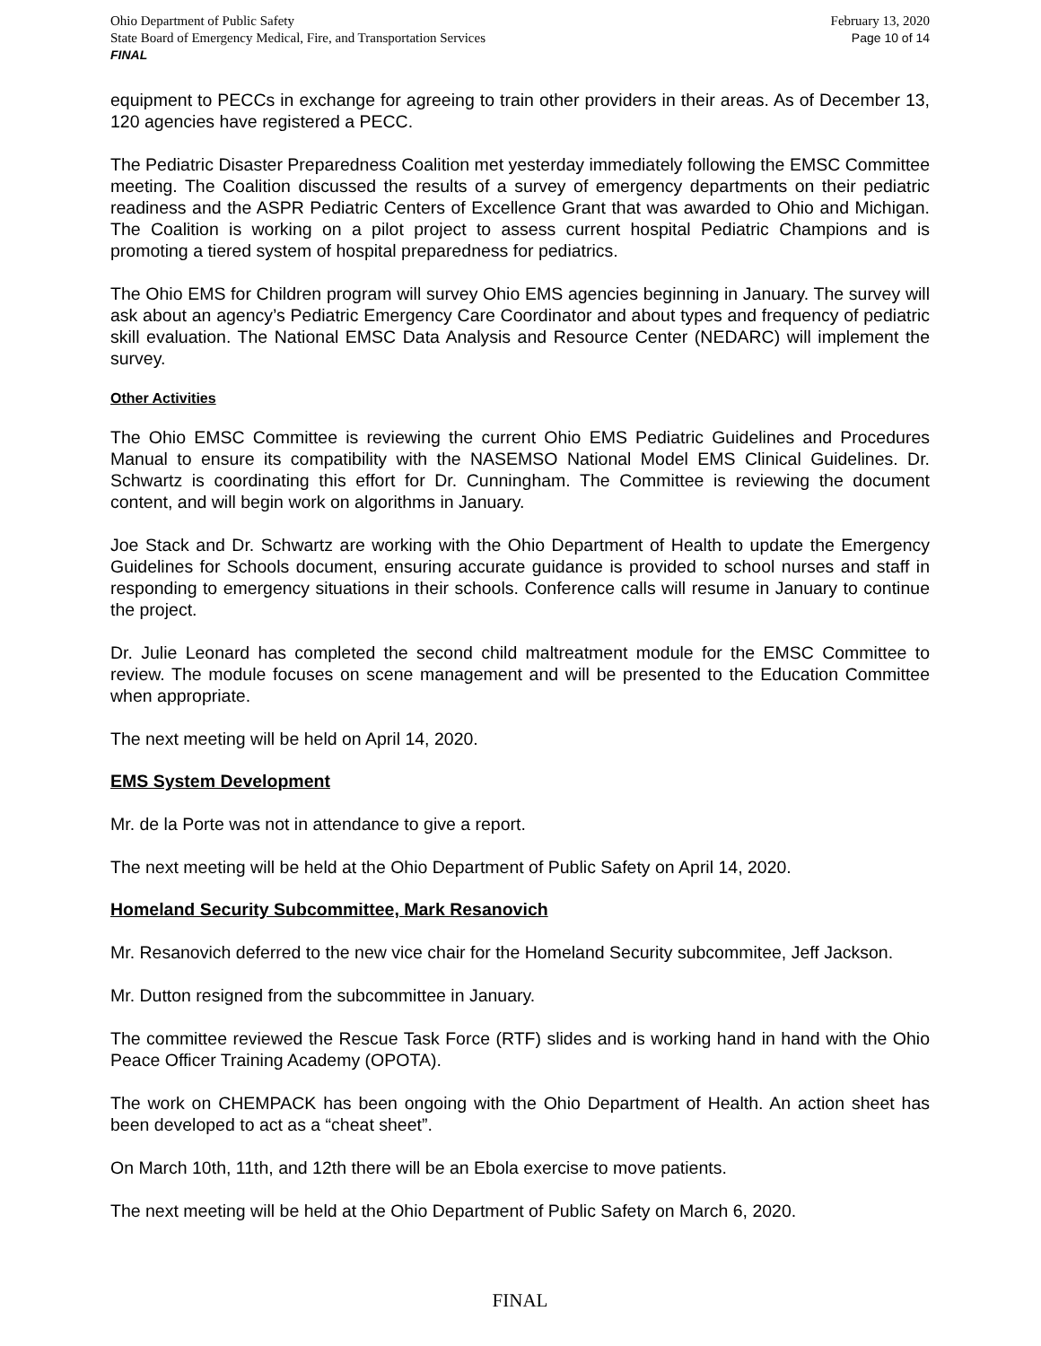Ohio Department of Public Safety
State Board of Emergency Medical, Fire, and Transportation Services
FINAL
February 13, 2020
Page 10 of 14
equipment to PECCs in exchange for agreeing to train other providers in their areas. As of December 13, 120 agencies have registered a PECC.
The Pediatric Disaster Preparedness Coalition met yesterday immediately following the EMSC Committee meeting. The Coalition discussed the results of a survey of emergency departments on their pediatric readiness and the ASPR Pediatric Centers of Excellence Grant that was awarded to Ohio and Michigan. The Coalition is working on a pilot project to assess current hospital Pediatric Champions and is promoting a tiered system of hospital preparedness for pediatrics.
The Ohio EMS for Children program will survey Ohio EMS agencies beginning in January. The survey will ask about an agency’s Pediatric Emergency Care Coordinator and about types and frequency of pediatric skill evaluation. The National EMSC Data Analysis and Resource Center (NEDARC) will implement the survey.
Other Activities
The Ohio EMSC Committee is reviewing the current Ohio EMS Pediatric Guidelines and Procedures Manual to ensure its compatibility with the NASEMSO National Model EMS Clinical Guidelines. Dr. Schwartz is coordinating this effort for Dr. Cunningham. The Committee is reviewing the document content, and will begin work on algorithms in January.
Joe Stack and Dr. Schwartz are working with the Ohio Department of Health to update the Emergency Guidelines for Schools document, ensuring accurate guidance is provided to school nurses and staff in responding to emergency situations in their schools. Conference calls will resume in January to continue the project.
Dr. Julie Leonard has completed the second child maltreatment module for the EMSC Committee to review. The module focuses on scene management and will be presented to the Education Committee when appropriate.
The next meeting will be held on April 14, 2020.
EMS System Development
Mr. de la Porte was not in attendance to give a report.
The next meeting will be held at the Ohio Department of Public Safety on April 14, 2020.
Homeland Security Subcommittee, Mark Resanovich
Mr. Resanovich deferred to the new vice chair for the Homeland Security subcommitee, Jeff Jackson.
Mr. Dutton resigned from the subcommittee in January.
The committee reviewed the Rescue Task Force (RTF) slides and is working hand in hand with the Ohio Peace Officer Training Academy (OPOTA).
The work on CHEMPACK has been ongoing with the Ohio Department of Health. An action sheet has been developed to act as a “cheat sheet”.
On March 10th, 11th, and 12th there will be an Ebola exercise to move patients.
The next meeting will be held at the Ohio Department of Public Safety on March 6, 2020.
FINAL